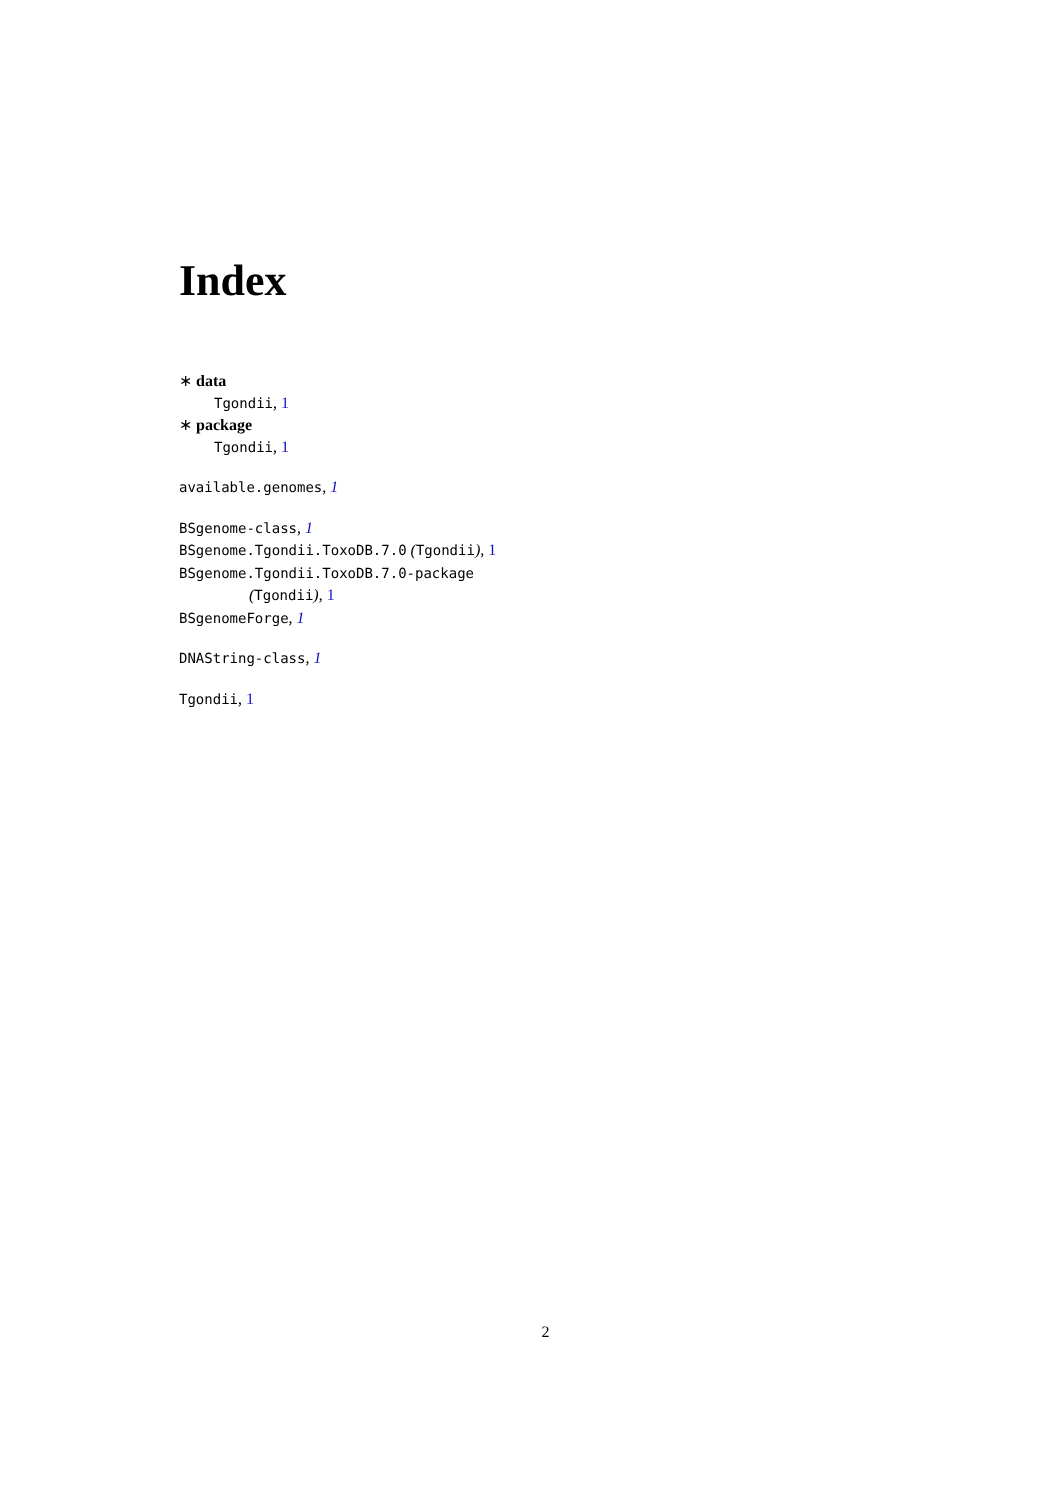Index
∗ data
Tgondii, 1
∗ package
Tgondii, 1
available.genomes, 1
BSgenome-class, 1
BSgenome.Tgondii.ToxoDB.7.0 (Tgondii), 1
BSgenome.Tgondii.ToxoDB.7.0-package
(Tgondii), 1
BSgenomeForge, 1
DNAString-class, 1
Tgondii, 1
2